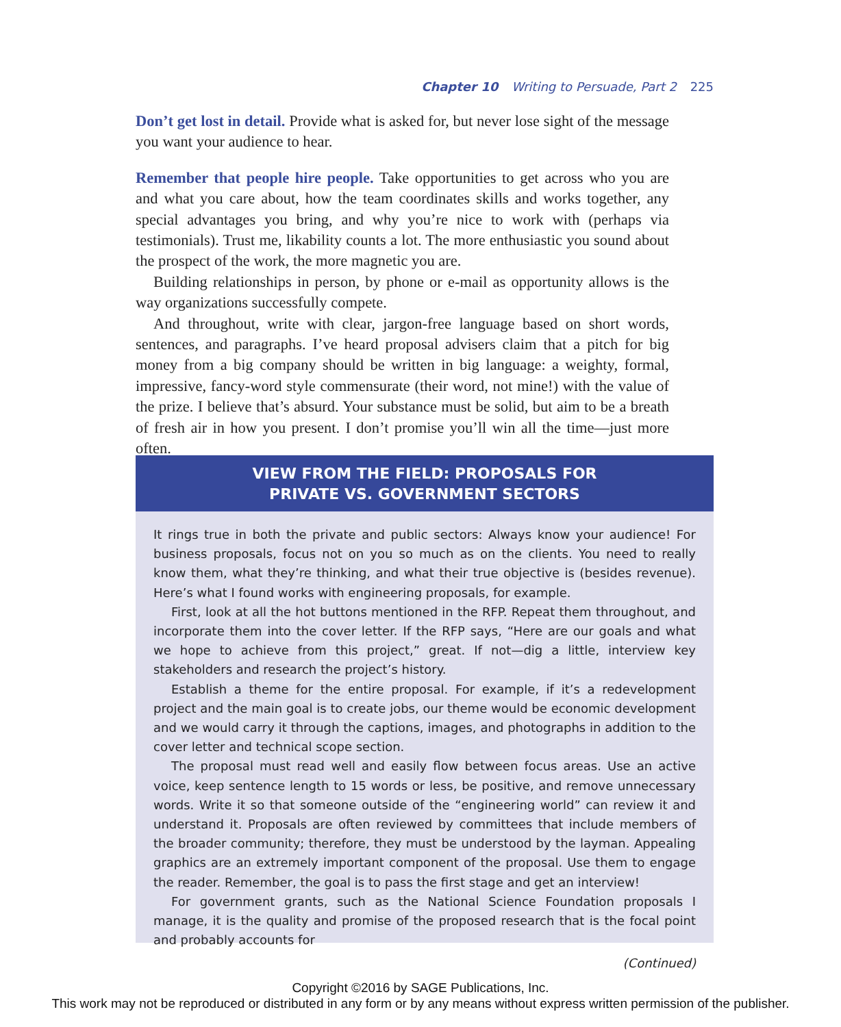Chapter 10 Writing to Persuade, Part 2 225
Don’t get lost in detail. Provide what is asked for, but never lose sight of the message you want your audience to hear.
Remember that people hire people. Take opportunities to get across who you are and what you care about, how the team coordinates skills and works together, any special advantages you bring, and why you’re nice to work with (perhaps via testimonials). Trust me, likability counts a lot. The more enthusiastic you sound about the prospect of the work, the more magnetic you are.
Building relationships in person, by phone or e-mail as opportunity allows is the way organizations successfully compete.
And throughout, write with clear, jargon-free language based on short words, sentences, and paragraphs. I’ve heard proposal advisers claim that a pitch for big money from a big company should be written in big language: a weighty, formal, impressive, fancy-word style commensurate (their word, not mine!) with the value of the prize. I believe that’s absurd. Your substance must be solid, but aim to be a breath of fresh air in how you present. I don’t promise you’ll win all the time—just more often.
VIEW FROM THE FIELD: PROPOSALS FOR
PRIVATE VS. GOVERNMENT SECTORS
It rings true in both the private and public sectors: Always know your audience! For business proposals, focus not on you so much as on the clients. You need to really know them, what they’re thinking, and what their true objective is (besides revenue). Here’s what I found works with engineering proposals, for example.
First, look at all the hot buttons mentioned in the RFP. Repeat them throughout, and incorporate them into the cover letter. If the RFP says, “Here are our goals and what we hope to achieve from this project,” great. If not—dig a little, interview key stakeholders and research the project’s history.
Establish a theme for the entire proposal. For example, if it’s a redevelopment project and the main goal is to create jobs, our theme would be economic development and we would carry it through the captions, images, and photographs in addition to the cover letter and technical scope section.
The proposal must read well and easily flow between focus areas. Use an active voice, keep sentence length to 15 words or less, be positive, and remove unnecessary words. Write it so that someone outside of the “engineering world” can review it and understand it. Proposals are often reviewed by committees that include members of the broader community; therefore, they must be understood by the layman. Appealing graphics are an extremely important component of the proposal. Use them to engage the reader. Remember, the goal is to pass the first stage and get an interview!
For government grants, such as the National Science Foundation proposals I manage, it is the quality and promise of the proposed research that is the focal point and probably accounts for
(Continued)
Copyright ©2016 by SAGE Publications, Inc.
This work may not be reproduced or distributed in any form or by any means without express written permission of the publisher.